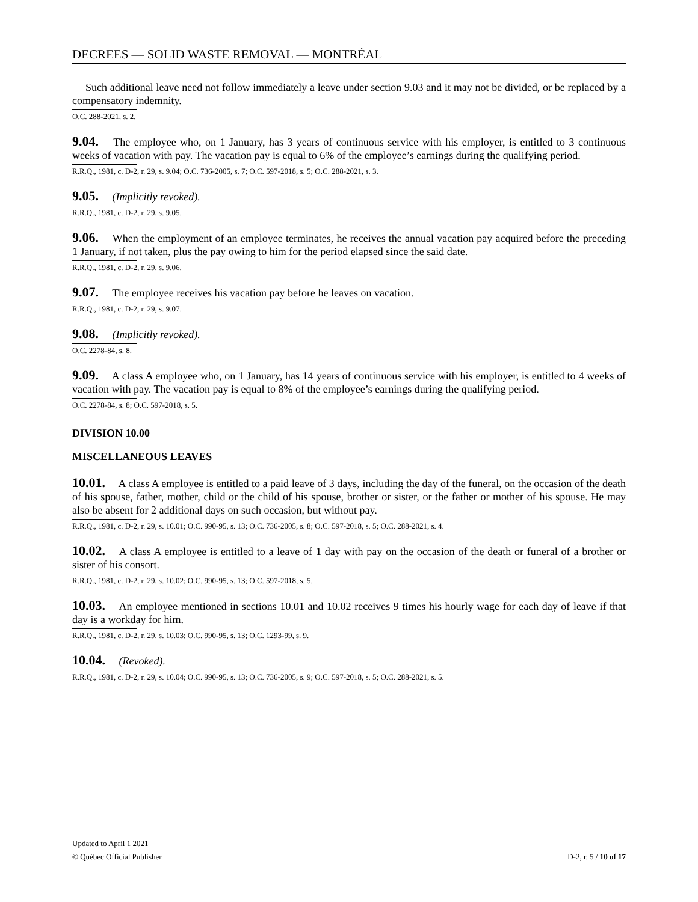DECREES — SOLID WASTE REMOVAL — MONTRÉAL
Such additional leave need not follow immediately a leave under section 9.03 and it may not be divided, or be replaced by a compensatory indemnity.
O.C. 288-2021, s. 2.
9.04. The employee who, on 1 January, has 3 years of continuous service with his employer, is entitled to 3 continuous weeks of vacation with pay. The vacation pay is equal to 6% of the employee’s earnings during the qualifying period.
R.R.Q., 1981, c. D-2, r. 29, s. 9.04; O.C. 736-2005, s. 7; O.C. 597-2018, s. 5; O.C. 288-2021, s. 3.
9.05. (Implicitly revoked).
R.R.Q., 1981, c. D-2, r. 29, s. 9.05.
9.06. When the employment of an employee terminates, he receives the annual vacation pay acquired before the preceding 1 January, if not taken, plus the pay owing to him for the period elapsed since the said date.
R.R.Q., 1981, c. D-2, r. 29, s. 9.06.
9.07. The employee receives his vacation pay before he leaves on vacation.
R.R.Q., 1981, c. D-2, r. 29, s. 9.07.
9.08. (Implicitly revoked).
O.C. 2278-84, s. 8.
9.09. A class A employee who, on 1 January, has 14 years of continuous service with his employer, is entitled to 4 weeks of vacation with pay. The vacation pay is equal to 8% of the employee’s earnings during the qualifying period.
O.C. 2278-84, s. 8; O.C. 597-2018, s. 5.
DIVISION 10.00
MISCELLANEOUS LEAVES
10.01. A class A employee is entitled to a paid leave of 3 days, including the day of the funeral, on the occasion of the death of his spouse, father, mother, child or the child of his spouse, brother or sister, or the father or mother of his spouse. He may also be absent for 2 additional days on such occasion, but without pay.
R.R.Q., 1981, c. D-2, r. 29, s. 10.01; O.C. 990-95, s. 13; O.C. 736-2005, s. 8; O.C. 597-2018, s. 5; O.C. 288-2021, s. 4.
10.02. A class A employee is entitled to a leave of 1 day with pay on the occasion of the death or funeral of a brother or sister of his consort.
R.R.Q., 1981, c. D-2, r. 29, s. 10.02; O.C. 990-95, s. 13; O.C. 597-2018, s. 5.
10.03. An employee mentioned in sections 10.01 and 10.02 receives 9 times his hourly wage for each day of leave if that day is a workday for him.
R.R.Q., 1981, c. D-2, r. 29, s. 10.03; O.C. 990-95, s. 13; O.C. 1293-99, s. 9.
10.04. (Revoked).
R.R.Q., 1981, c. D-2, r. 29, s. 10.04; O.C. 990-95, s. 13; O.C. 736-2005, s. 9; O.C. 597-2018, s. 5; O.C. 288-2021, s. 5.
Updated to April 1 2021
© Québec Official Publisher D-2, r. 5 / 10 of 17